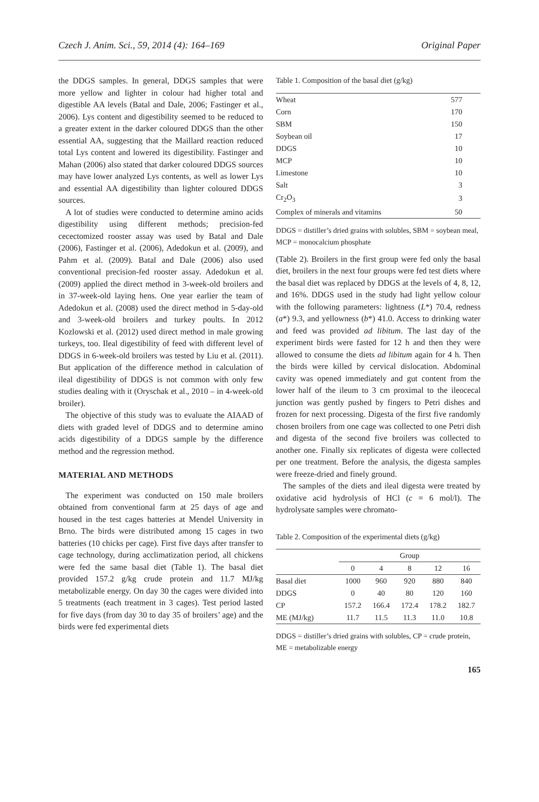Czech J. Anim. Sci., 59, 2014 (4): 164–169 Original Paper
the DDGS samples. In general, DDGS samples that were more yellow and lighter in colour had higher total and digestible AA levels (Batal and Dale, 2006; Fastinger et al., 2006). Lys content and digestibility seemed to be reduced to a greater extent in the darker coloured DDGS than the other essential AA, suggesting that the Maillard reaction reduced total Lys content and lowered its digestibility. Fastinger and Mahan (2006) also stated that darker coloured DDGS sources may have lower analyzed Lys contents, as well as lower Lys and essential AA digestibility than lighter coloured DDGS sources.
A lot of studies were conducted to determine amino acids digestibility using different methods; precision-fed cecectomized rooster assay was used by Batal and Dale (2006), Fastinger et al. (2006), Adedokun et al. (2009), and Pahm et al. (2009). Batal and Dale (2006) also used conventional precision-fed rooster assay. Adedokun et al. (2009) applied the direct method in 3-week-old broilers and in 37-week-old laying hens. One year earlier the team of Adedokun et al. (2008) used the direct method in 5-day-old and 3-week-old broilers and turkey poults. In 2012 Kozlowski et al. (2012) used direct method in male growing turkeys, too. Ileal digestibility of feed with different level of DDGS in 6-week-old broilers was tested by Liu et al. (2011). But application of the difference method in calculation of ileal digestibility of DDGS is not common with only few studies dealing with it (Oryschak et al., 2010 – in 4-week-old broiler).
The objective of this study was to evaluate the AIAAD of diets with graded level of DDGS and to determine amino acids digestibility of a DDGS sample by the difference method and the regression method.
MATERIAL AND METHODS
The experiment was conducted on 150 male broilers obtained from conventional farm at 25 days of age and housed in the test cages batteries at Mendel University in Brno. The birds were distributed among 15 cages in two batteries (10 chicks per cage). First five days after transfer to cage technology, during acclimatization period, all chickens were fed the same basal diet (Table 1). The basal diet provided 157.2 g/kg crude protein and 11.7 MJ/kg metabolizable energy. On day 30 the cages were divided into 5 treatments (each treatment in 3 cages). Test period lasted for five days (from day 30 to day 35 of broilers’ age) and the birds were fed experimental diets
Table 1. Composition of the basal diet (g/kg)
| Wheat | 577 |
| Corn | 170 |
| SBM | 150 |
| Soybean oil | 17 |
| DDGS | 10 |
| MCP | 10 |
| Limestone | 10 |
| Salt | 3 |
| Cr<sub>2</sub>O<sub>3</sub> | 3 |
| Complex of minerals and vitamins | 50 |
DDGS = distiller’s dried grains with solubles, SBM = soybean meal, MCP = monocalcium phosphate
(Table 2). Broilers in the first group were fed only the basal diet, broilers in the next four groups were fed test diets where the basal diet was replaced by DDGS at the levels of 4, 8, 12, and 16%. DDGS used in the study had light yellow colour with the following parameters: lightness (L*) 70.4, redness (a*) 9.3, and yellowness (b*) 41.0. Access to drinking water and feed was provided ad libitum. The last day of the experiment birds were fasted for 12 h and then they were allowed to consume the diets ad libitum again for 4 h. Then the birds were killed by cervical dislocation. Abdominal cavity was opened immediately and gut content from the lower half of the ileum to 3 cm proximal to the ileocecal junction was gently pushed by fingers to Petri dishes and frozen for next processing. Digesta of the first five randomly chosen broilers from one cage was collected to one Petri dish and digesta of the second five broilers was collected to another one. Finally six replicates of digesta were collected per one treatment. Before the analysis, the digesta samples were freeze-dried and finely ground.
The samples of the diets and ileal digesta were treated by oxidative acid hydrolysis of HCl (c = 6 mol/l). The hydrolysate samples were chromato-
Table 2. Composition of the experimental diets (g/kg)
| | Group | | | | |
| --- | --- | --- | --- | --- | --- |
| | 0 | 4 | 8 | 12 | 16 |
| Basal diet | 1000 | 960 | 920 | 880 | 840 |
| DDGS | 0 | 40 | 80 | 120 | 160 |
| CP | 157.2 | 166.4 | 172.4 | 178.2 | 182.7 |
| ME (MJ/kg) | 11.7 | 11.5 | 11.3 | 11.0 | 10.8 |
DDGS = distiller’s dried grains with solubles, CP = crude protein, ME = metabolizable energy
165